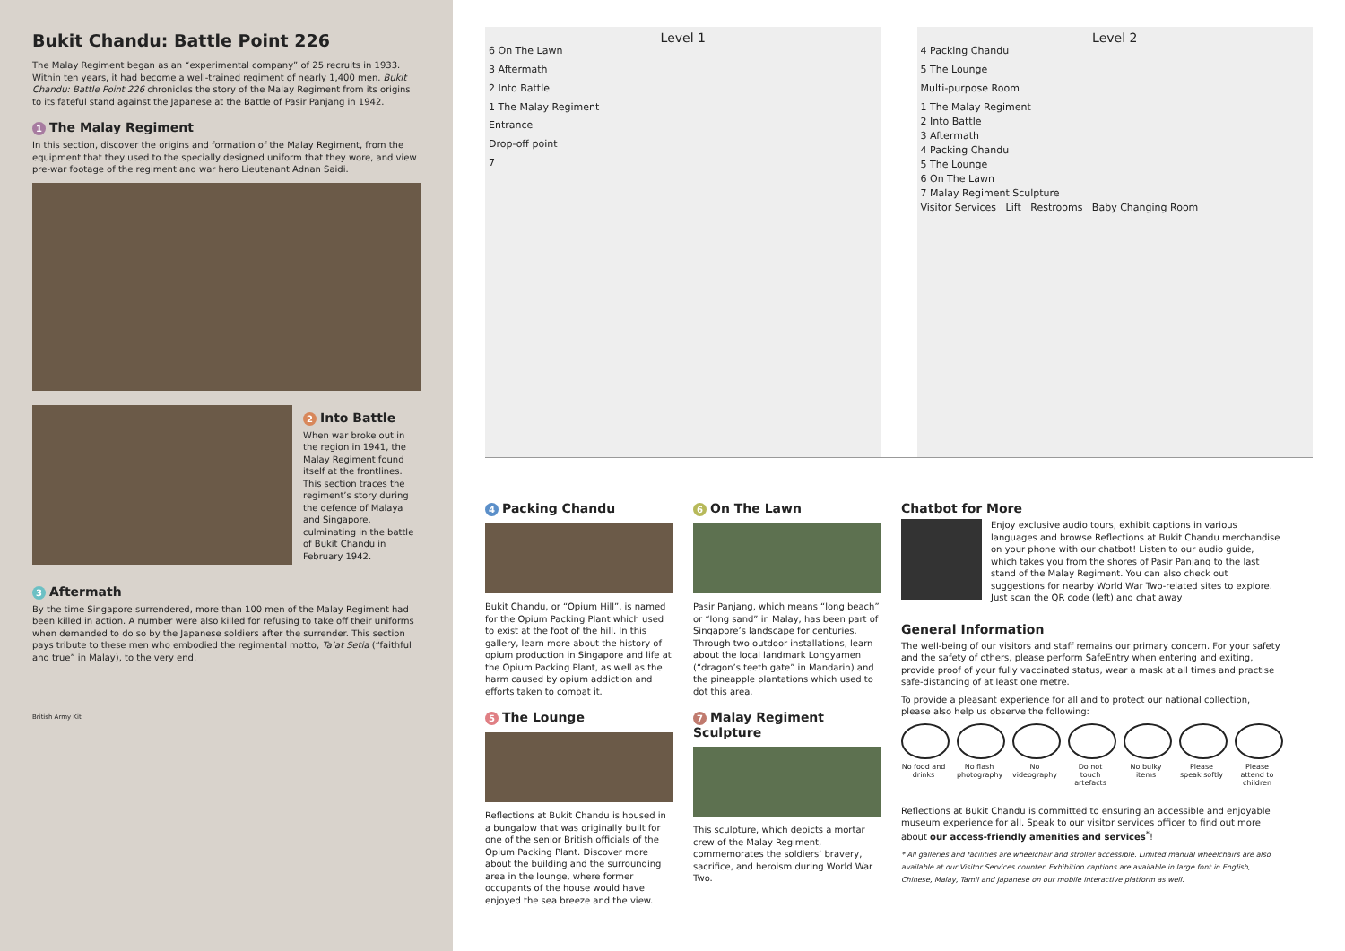Bukit Chandu: Battle Point 226
The Malay Regiment began as an “experimental company” of 25 recruits in 1933. Within ten years, it had become a well-trained regiment of nearly 1,400 men. Bukit Chandu: Battle Point 226 chronicles the story of the Malay Regiment from its origins to its fateful stand against the Japanese at the Battle of Pasir Panjang in 1942.
1 The Malay Regiment
In this section, discover the origins and formation of the Malay Regiment, from the equipment that they used to the specially designed uniform that they wore, and view pre-war footage of the regiment and war hero Lieutenant Adnan Saidi.
2 Into Battle
When war broke out in the region in 1941, the Malay Regiment found itself at the frontlines. This section traces the regiment’s story during the defence of Malaya and Singapore, culminating in the battle of Bukit Chandu in February 1942.
3 Aftermath
By the time Singapore surrendered, more than 100 men of the Malay Regiment had been killed in action. A number were also killed for refusing to take off their uniforms when demanded to do so by the Japanese soldiers after the surrender. This section pays tribute to these men who embodied the regimental motto, Ta’at Setia (“faithful and true” in Malay), to the very end.
British Army Kit
Level 1
6 On The Lawn
3 Aftermath
2 Into Battle
1 The Malay Regiment
Entrance
Drop-off point
7
Level 2
4 Packing Chandu
5 The Lounge
Multi-purpose Room
1 The Malay Regiment
2 Into Battle
3 Aftermath
4 Packing Chandu
5 The Lounge
6 On The Lawn
7 Malay Regiment Sculpture
Visitor Services Lift Restrooms Baby Changing Room
4 Packing Chandu
Bukit Chandu, or “Opium Hill”, is named for the Opium Packing Plant which used to exist at the foot of the hill. In this gallery, learn more about the history of opium production in Singapore and life at the Opium Packing Plant, as well as the harm caused by opium addiction and efforts taken to combat it.
5 The Lounge
Reflections at Bukit Chandu is housed in a bungalow that was originally built for one of the senior British officials of the Opium Packing Plant. Discover more about the building and the surrounding area in the lounge, where former occupants of the house would have enjoyed the sea breeze and the view.
6 On The Lawn
Pasir Panjang, which means “long beach” or “long sand” in Malay, has been part of Singapore’s landscape for centuries. Through two outdoor installations, learn about the local landmark Longyamen (“dragon’s teeth gate” in Mandarin) and the pineapple plantations which used to dot this area.
7 Malay Regiment Sculpture
This sculpture, which depicts a mortar crew of the Malay Regiment, commemorates the soldiers’ bravery, sacrifice, and heroism during World War Two.
Chatbot for More
Enjoy exclusive audio tours, exhibit captions in various languages and browse Reflections at Bukit Chandu merchandise on your phone with our chatbot! Listen to our audio guide, which takes you from the shores of Pasir Panjang to the last stand of the Malay Regiment. You can also check out suggestions for nearby World War Two-related sites to explore. Just scan the QR code (left) and chat away!
General Information
The well-being of our visitors and staff remains our primary concern. For your safety and the safety of others, please perform SafeEntry when entering and exiting, provide proof of your fully vaccinated status, wear a mask at all times and practise safe-distancing of at least one metre.
To provide a pleasant experience for all and to protect our national collection, please also help us observe the following:
No food and drinks
No flash photography
No videography
Do not touch artefacts
No bulky items
Please speak softly
Please attend to children
Reflections at Bukit Chandu is committed to ensuring an accessible and enjoyable museum experience for all. Speak to our visitor services officer to find out more about our access-friendly amenities and services<sup>*</sup>!
* All galleries and facilities are wheelchair and stroller accessible. Limited manual wheelchairs are also available at our Visitor Services counter. Exhibition captions are available in large font in English, Chinese, Malay, Tamil and Japanese on our mobile interactive platform as well.